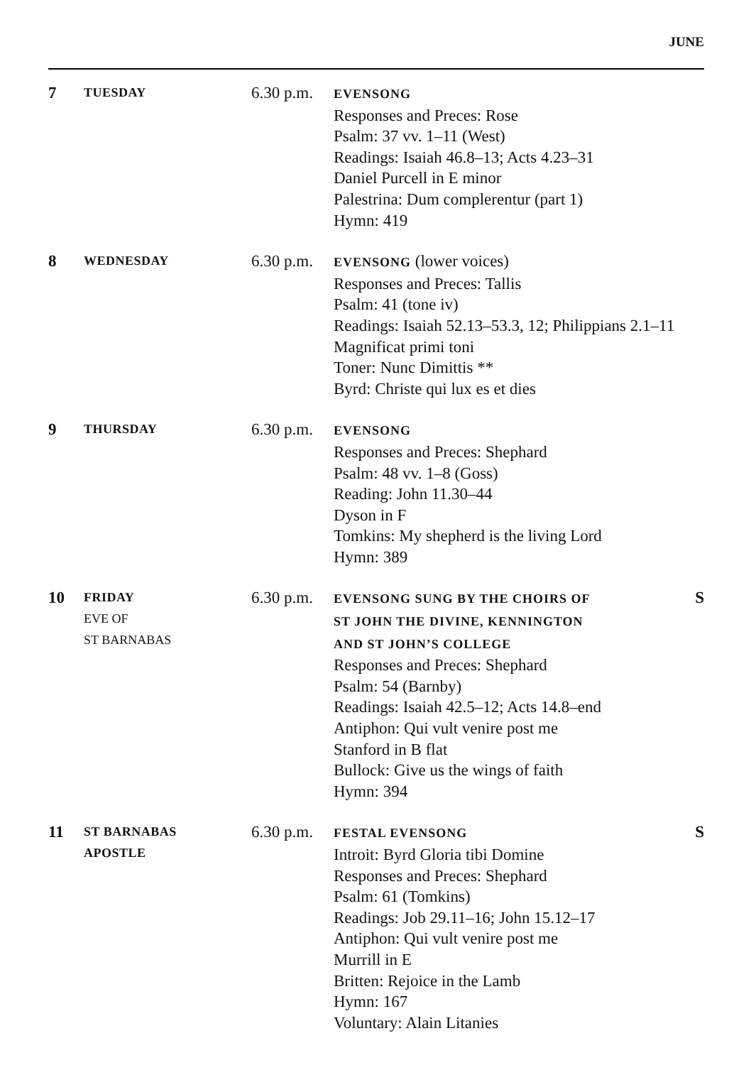JUNE
| 7 | TUESDAY | 6.30 p.m. | EVENSONG Responses and Preces: Rose Psalm: 37 vv. 1–11 (West) Readings: Isaiah 46.8–13; Acts 4.23–31 Daniel Purcell in E minor Palestrina: Dum complerentur (part 1) Hymn: 419 | |
| 8 | WEDNESDAY | 6.30 p.m. | EVENSONG (lower voices) Responses and Preces: Tallis Psalm: 41 (tone iv) Readings: Isaiah 52.13–53.3, 12; Philippians 2.1–11 Magnificat primi toni Toner: Nunc Dimittis ** Byrd: Christe qui lux es et dies | |
| 9 | THURSDAY | 6.30 p.m. | EVENSONG Responses and Preces: Shephard Psalm: 48 vv. 1–8 (Goss) Reading: John 11.30–44 Dyson in F Tomkins: My shepherd is the living Lord Hymn: 389 | |
| 10 | FRIDAY EVE OF ST BARNABAS | 6.30 p.m. | EVENSONG SUNG BY THE CHOIRS OF ST JOHN THE DIVINE, KENNINGTON AND ST JOHN’S COLLEGE Responses and Preces: Shephard Psalm: 54 (Barnby) Readings: Isaiah 42.5–12; Acts 14.8–end Antiphon: Qui vult venire post me Stanford in B flat Bullock: Give us the wings of faith Hymn: 394 | S |
| 11 | ST BARNABAS APOSTLE | 6.30 p.m. | FESTAL EVENSONG Introit: Byrd Gloria tibi Domine Responses and Preces: Shephard Psalm: 61 (Tomkins) Readings: Job 29.11–16; John 15.12–17 Antiphon: Qui vult venire post me Murrill in E Britten: Rejoice in the Lamb Hymn: 167 Voluntary: Alain Litanies | S |